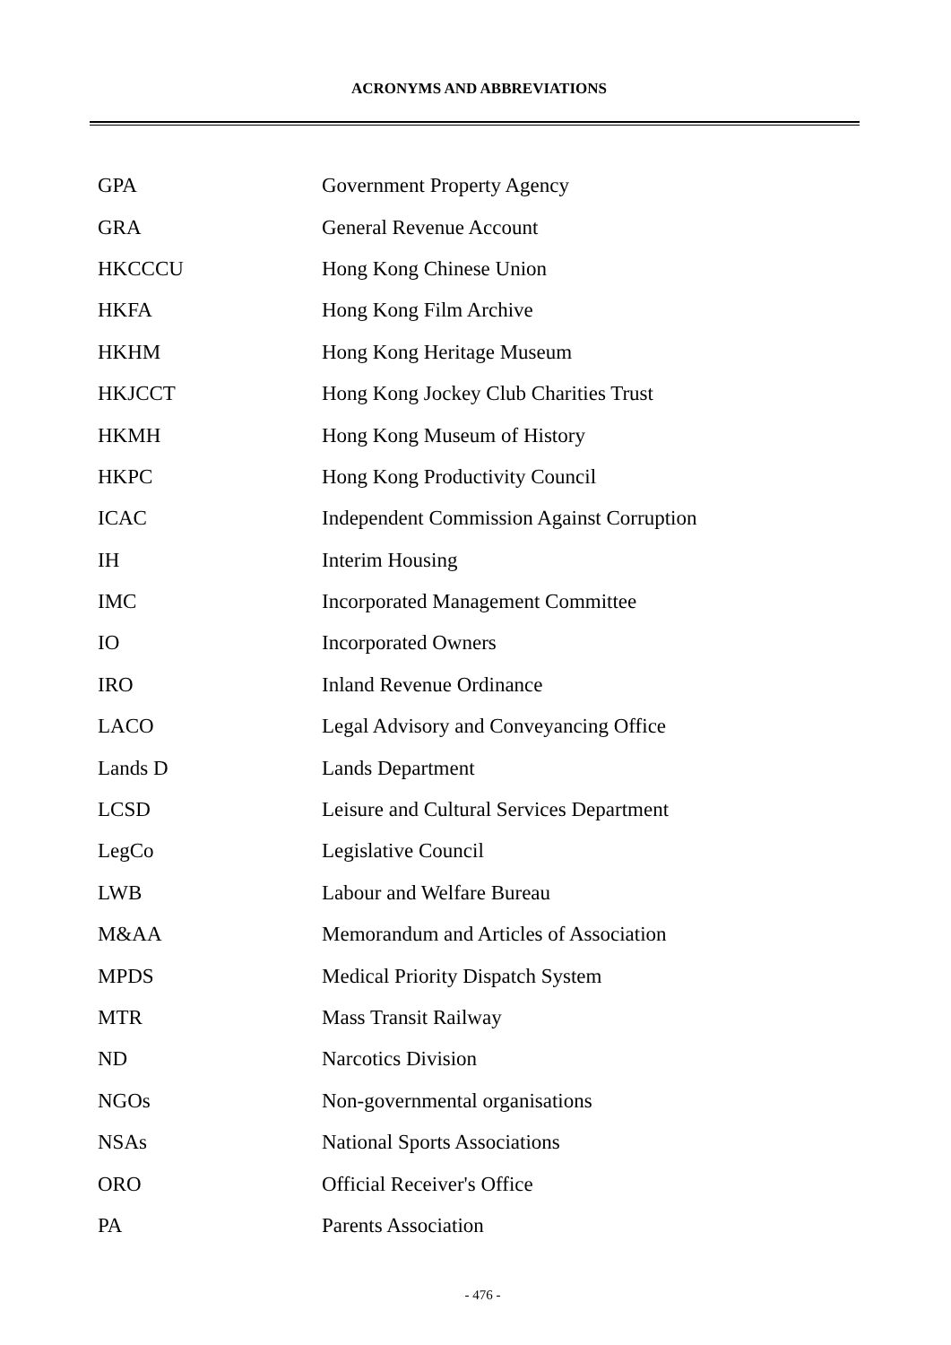ACRONYMS AND ABBREVIATIONS
| GPA | Government Property Agency |
| GRA | General Revenue Account |
| HKCCCU | Hong Kong Chinese Union |
| HKFA | Hong Kong Film Archive |
| HKHM | Hong Kong Heritage Museum |
| HKJCCT | Hong Kong Jockey Club Charities Trust |
| HKMH | Hong Kong Museum of History |
| HKPC | Hong Kong Productivity Council |
| ICAC | Independent Commission Against Corruption |
| IH | Interim Housing |
| IMC | Incorporated Management Committee |
| IO | Incorporated Owners |
| IRO | Inland Revenue Ordinance |
| LACO | Legal Advisory and Conveyancing Office |
| Lands D | Lands Department |
| LCSD | Leisure and Cultural Services Department |
| LegCo | Legislative Council |
| LWB | Labour and Welfare Bureau |
| M&AA | Memorandum and Articles of Association |
| MPDS | Medical Priority Dispatch System |
| MTR | Mass Transit Railway |
| ND | Narcotics Division |
| NGOs | Non-governmental organisations |
| NSAs | National Sports Associations |
| ORO | Official Receiver's Office |
| PA | Parents Association |
- 476 -